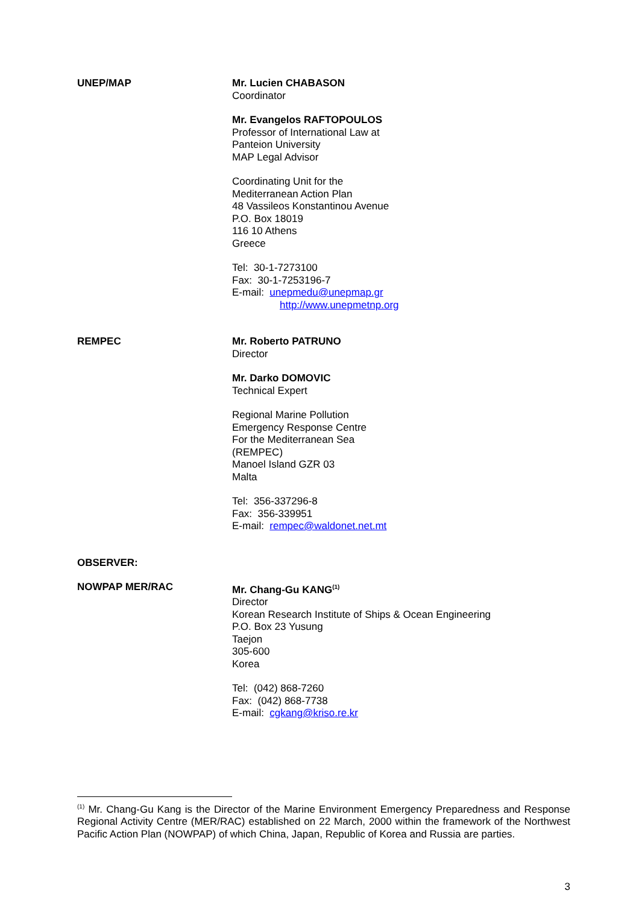UNEP/MAP Mr. Lucien CHABASON
Coordinator
Mr. Evangelos RAFTOPOULOS
Professor of International Law at
Panteion University
MAP Legal Advisor
Coordinating Unit for the
Mediterranean Action Plan
48 Vassileos Konstantinou Avenue
P.O. Box 18019
116 10 Athens
Greece
Tel: 30-1-7273100
Fax: 30-1-7253196-7
E-mail: unepmedu@unepmap.gr
http://www.unepmetnp.org
REMPEC Mr. Roberto PATRUNO
Director
Mr. Darko DOMOVIC
Technical Expert
Regional Marine Pollution
Emergency Response Centre
For the Mediterranean Sea
(REMPEC)
Manoel Island GZR 03
Malta
Tel: 356-337296-8
Fax: 356-339951
E-mail: rempec@waldonet.net.mt
OBSERVER:
NOWPAP MER/RAC Mr. Chang-Gu KANG<sup>(1)</sup>
Director
Korean Research Institute of Ships & Ocean Engineering
P.O. Box 23 Yusung
Taejon
305-600
Korea
Tel: (042) 868-7260
Fax: (042) 868-7738
E-mail: cgkang@kriso.re.kr
<sup>(1)</sup> Mr. Chang-Gu Kang is the Director of the Marine Environment Emergency Preparedness and Response Regional Activity Centre (MER/RAC) established on 22 March, 2000 within the framework of the Northwest Pacific Action Plan (NOWPAP) of which China, Japan, Republic of Korea and Russia are parties.
3